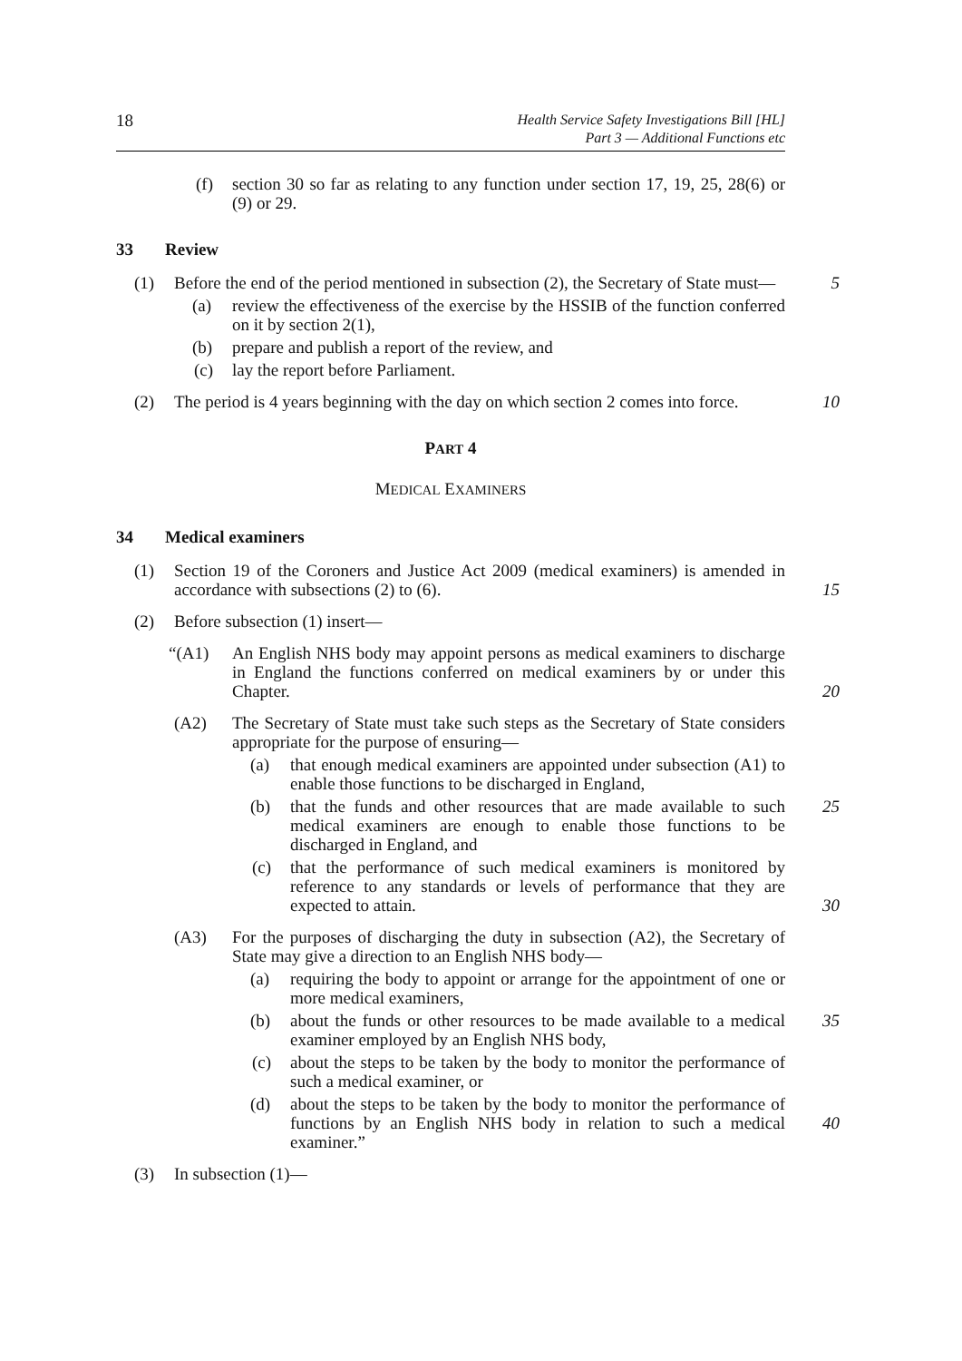18 Health Service Safety Investigations Bill [HL]
Part 3 — Additional Functions etc
(f) section 30 so far as relating to any function under section 17, 19, 25, 28(6) or (9) or 29.
33 Review
(1) Before the end of the period mentioned in subsection (2), the Secretary of State must— 5
(a) review the effectiveness of the exercise by the HSSIB of the function conferred on it by section 2(1),
(b) prepare and publish a report of the review, and
(c) lay the report before Parliament.
(2) The period is 4 years beginning with the day on which section 2 comes into force. 10
PART 4
MEDICAL EXAMINERS
34 Medical examiners
(1) Section 19 of the Coroners and Justice Act 2009 (medical examiners) is amended in accordance with subsections (2) to (6). 15
(2) Before subsection (1) insert—
“(A1) An English NHS body may appoint persons as medical examiners to discharge in England the functions conferred on medical examiners by or under this Chapter. 20
(A2) The Secretary of State must take such steps as the Secretary of State considers appropriate for the purpose of ensuring—
(a) that enough medical examiners are appointed under subsection (A1) to enable those functions to be discharged in England,
(b) that the funds and other resources that are made available to such medical examiners are enough to enable those functions to be discharged in England, and 25
(c) that the performance of such medical examiners is monitored by reference to any standards or levels of performance that they are expected to attain. 30
(A3) For the purposes of discharging the duty in subsection (A2), the Secretary of State may give a direction to an English NHS body—
(a) requiring the body to appoint or arrange for the appointment of one or more medical examiners,
(b) about the funds or other resources to be made available to a medical examiner employed by an English NHS body, 35
(c) about the steps to be taken by the body to monitor the performance of such a medical examiner, or
(d) about the steps to be taken by the body to monitor the performance of functions by an English NHS body in relation to such a medical examiner.” 40
(3) In subsection (1)—